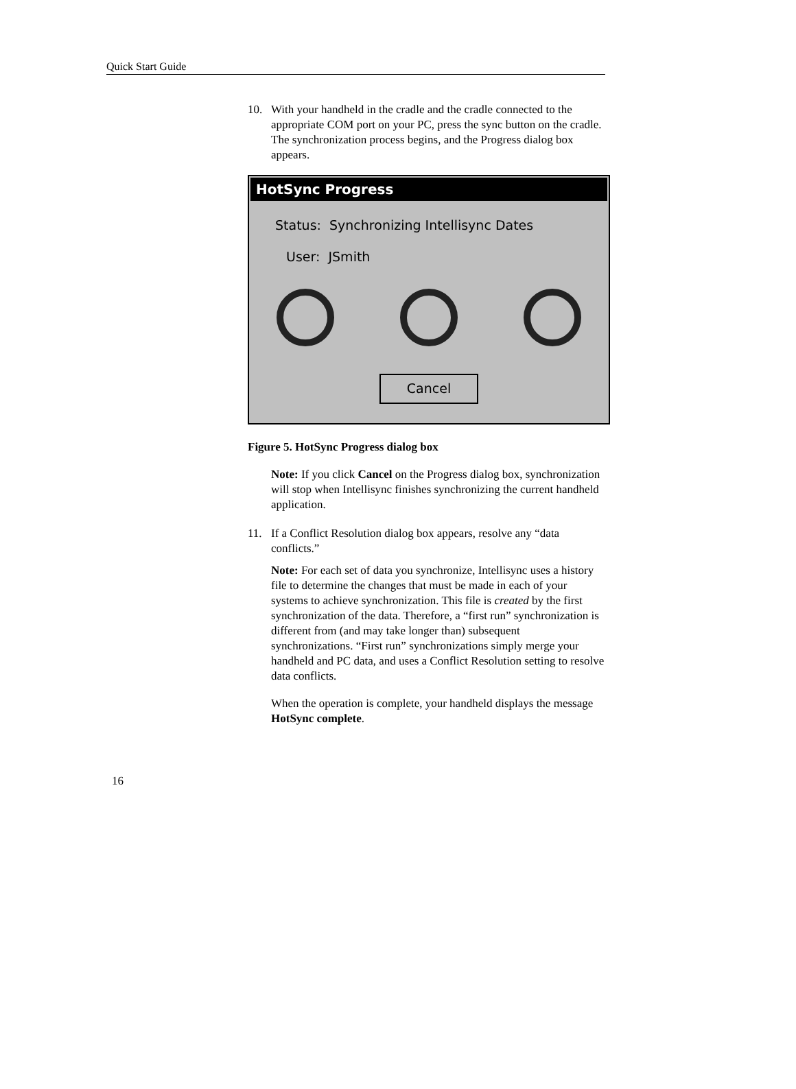Quick Start Guide
10. With your handheld in the cradle and the cradle connected to the appropriate COM port on your PC, press the sync button on the cradle. The synchronization process begins, and the Progress dialog box appears.
HotSync Progress
Status: Synchronizing Intellisync Dates
User: JSmith
Cancel
Figure 5. HotSync Progress dialog box
Note: If you click Cancel on the Progress dialog box, synchronization will stop when Intellisync finishes synchronizing the current handheld application.
11. If a Conflict Resolution dialog box appears, resolve any “data conflicts.”
Note: For each set of data you synchronize, Intellisync uses a history file to determine the changes that must be made in each of your systems to achieve synchronization. This file is created by the first synchronization of the data. Therefore, a “first run” synchronization is different from (and may take longer than) subsequent synchronizations. “First run” synchronizations simply merge your handheld and PC data, and uses a Conflict Resolution setting to resolve data conflicts.
When the operation is complete, your handheld displays the message HotSync complete.
16